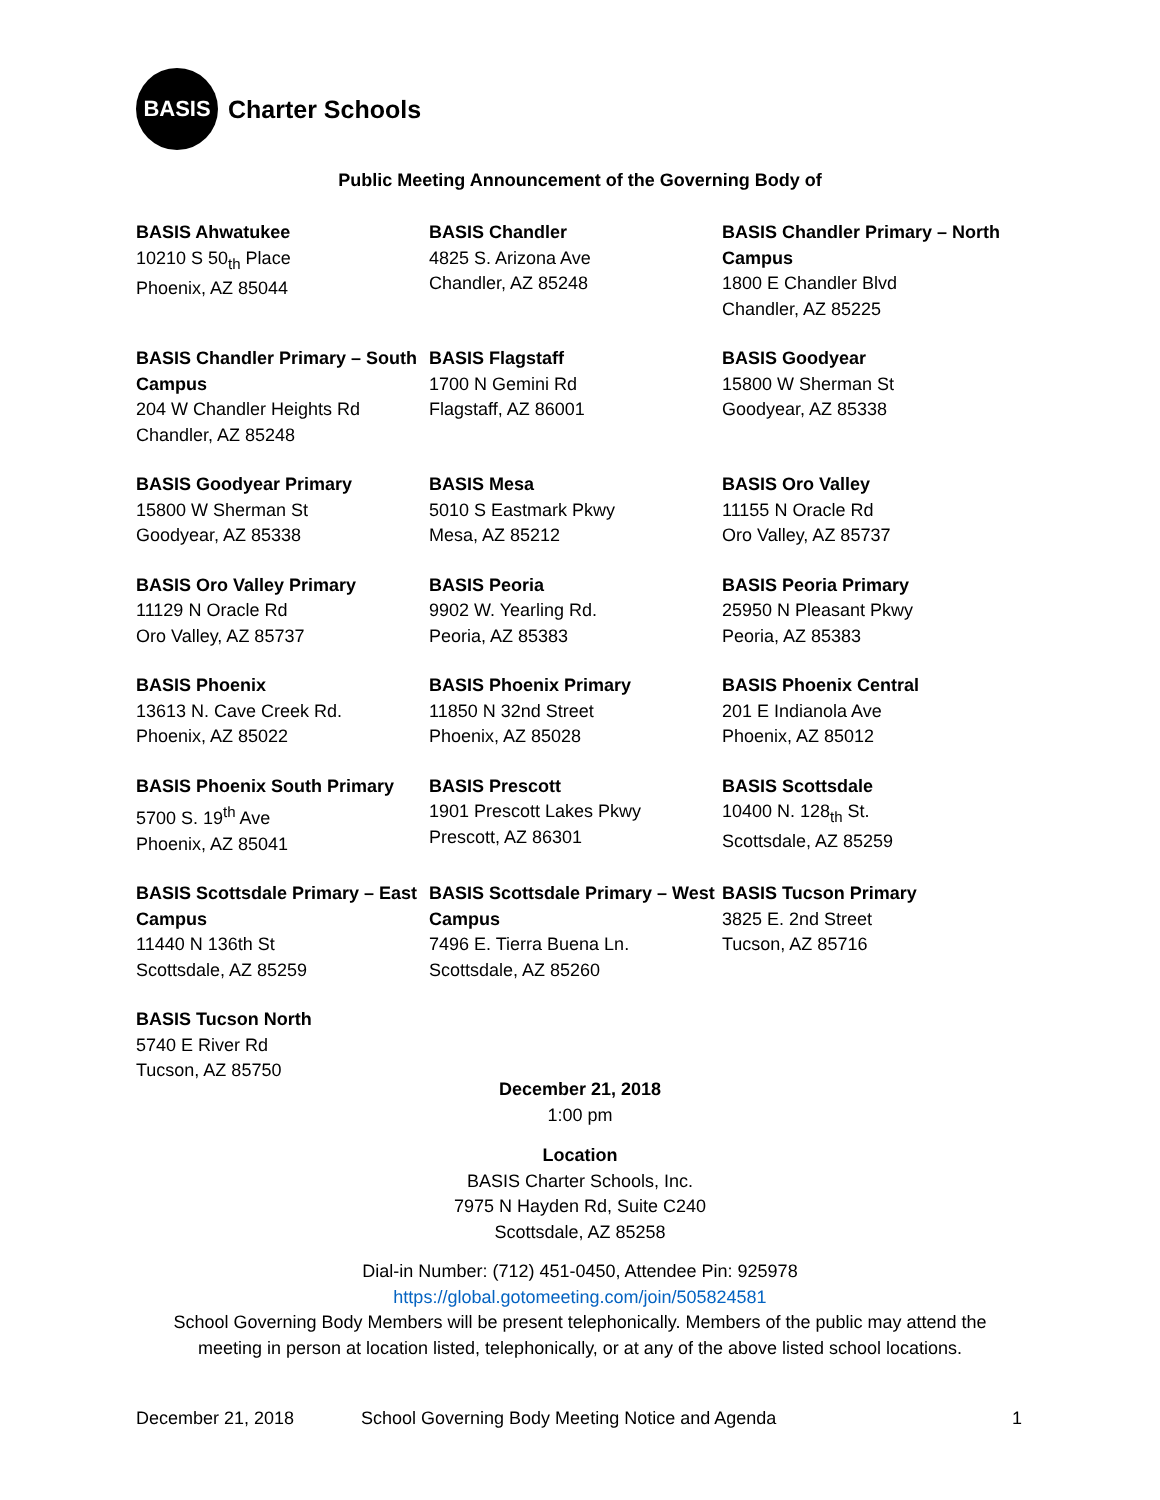BASIS
Charter Schools
Public Meeting Announcement of the Governing Body of
BASIS Ahwatukee
10210 S 50<sub>th</sub> Place
Phoenix, AZ 85044
BASIS Chandler
4825 S. Arizona Ave
Chandler, AZ 85248
BASIS Chandler Primary – North Campus
1800 E Chandler Blvd
Chandler, AZ 85225
BASIS Chandler Primary – South Campus
204 W Chandler Heights Rd
Chandler, AZ 85248
BASIS Flagstaff
1700 N Gemini Rd
Flagstaff, AZ 86001
BASIS Goodyear
15800 W Sherman St
Goodyear, AZ 85338
BASIS Goodyear Primary
15800 W Sherman St
Goodyear, AZ 85338
BASIS Mesa
5010 S Eastmark Pkwy
Mesa, AZ 85212
BASIS Oro Valley
11155 N Oracle Rd
Oro Valley, AZ 85737
BASIS Oro Valley Primary
11129 N Oracle Rd
Oro Valley, AZ 85737
BASIS Peoria
9902 W. Yearling Rd.
Peoria, AZ 85383
BASIS Peoria Primary
25950 N Pleasant Pkwy
Peoria, AZ 85383
BASIS Phoenix
13613 N. Cave Creek Rd.
Phoenix, AZ 85022
BASIS Phoenix Primary
11850 N 32nd Street
Phoenix, AZ 85028
BASIS Phoenix Central
201 E Indianola Ave
Phoenix, AZ 85012
BASIS Phoenix South Primary
5700 S. 19<sup>th</sup> Ave
Phoenix, AZ 85041
BASIS Prescott
1901 Prescott Lakes Pkwy
Prescott, AZ 86301
BASIS Scottsdale
10400 N. 128<sub>th</sub> St.
Scottsdale, AZ 85259
BASIS Scottsdale Primary – East Campus
11440 N 136th St
Scottsdale, AZ 85259
BASIS Scottsdale Primary – West Campus
7496 E. Tierra Buena Ln.
Scottsdale, AZ 85260
BASIS Tucson Primary
3825 E. 2nd Street
Tucson, AZ 85716
BASIS Tucson North
5740 E River Rd
Tucson, AZ 85750
December 21, 2018
1:00 pm
Location
BASIS Charter Schools, Inc.
7975 N Hayden Rd, Suite C240
Scottsdale, AZ 85258
Dial-in Number: (712) 451-0450, Attendee Pin: 925978
https://global.gotomeeting.com/join/505824581
School Governing Body Members will be present telephonically. Members of the public may attend the
meeting in person at location listed, telephonically, or at any of the above listed school locations.
December 21, 2018 School Governing Body Meeting Notice and Agenda 1